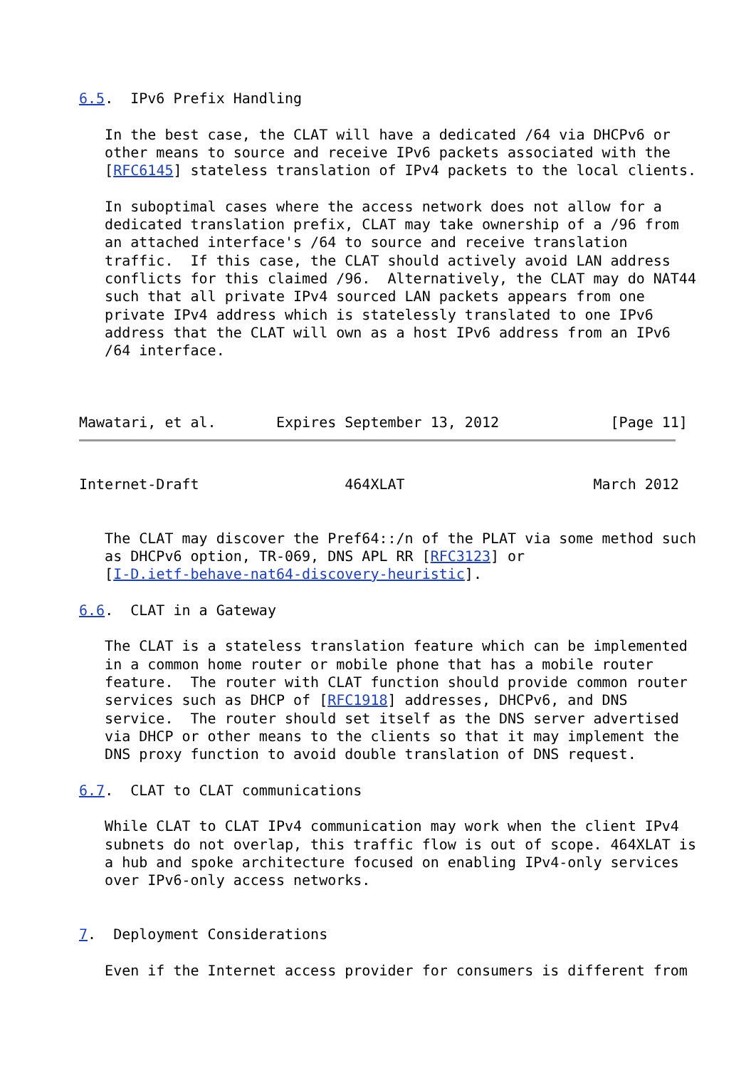6.5.  IPv6 Prefix Handling

   In the best case, the CLAT will have a dedicated /64 via DHCPv6 or
   other means to source and receive IPv6 packets associated with the
   [RFC6145] stateless translation of IPv4 packets to the local clients.

   In suboptimal cases where the access network does not allow for a
   dedicated translation prefix, CLAT may take ownership of a /96 from
   an attached interface's /64 to source and receive translation
   traffic.  If this case, the CLAT should actively avoid LAN address
   conflicts for this claimed /96.  Alternatively, the CLAT may do NAT44
   such that all private IPv4 sourced LAN packets appears from one
   private IPv4 address which is statelessly translated to one IPv6
   address that the CLAT will own as a host IPv6 address from an IPv6
   /64 interface.



Mawatari, et al.       Expires September 13, 2012             [Page 11]
Internet-Draft                 464XLAT                      March 2012


   The CLAT may discover the Pref64::/n of the PLAT via some method such
   as DHCPv6 option, TR-069, DNS APL RR [RFC3123] or
   [I-D.ietf-behave-nat64-discovery-heuristic].

6.6.  CLAT in a Gateway

   The CLAT is a stateless translation feature which can be implemented
   in a common home router or mobile phone that has a mobile router
   feature.  The router with CLAT function should provide common router
   services such as DHCP of [RFC1918] addresses, DHCPv6, and DNS
   service.  The router should set itself as the DNS server advertised
   via DHCP or other means to the clients so that it may implement the
   DNS proxy function to avoid double translation of DNS request.

6.7.  CLAT to CLAT communications

   While CLAT to CLAT IPv4 communication may work when the client IPv4
   subnets do not overlap, this traffic flow is out of scope. 464XLAT is
   a hub and spoke architecture focused on enabling IPv4-only services
   over IPv6-only access networks.


7.  Deployment Considerations

   Even if the Internet access provider for consumers is different from